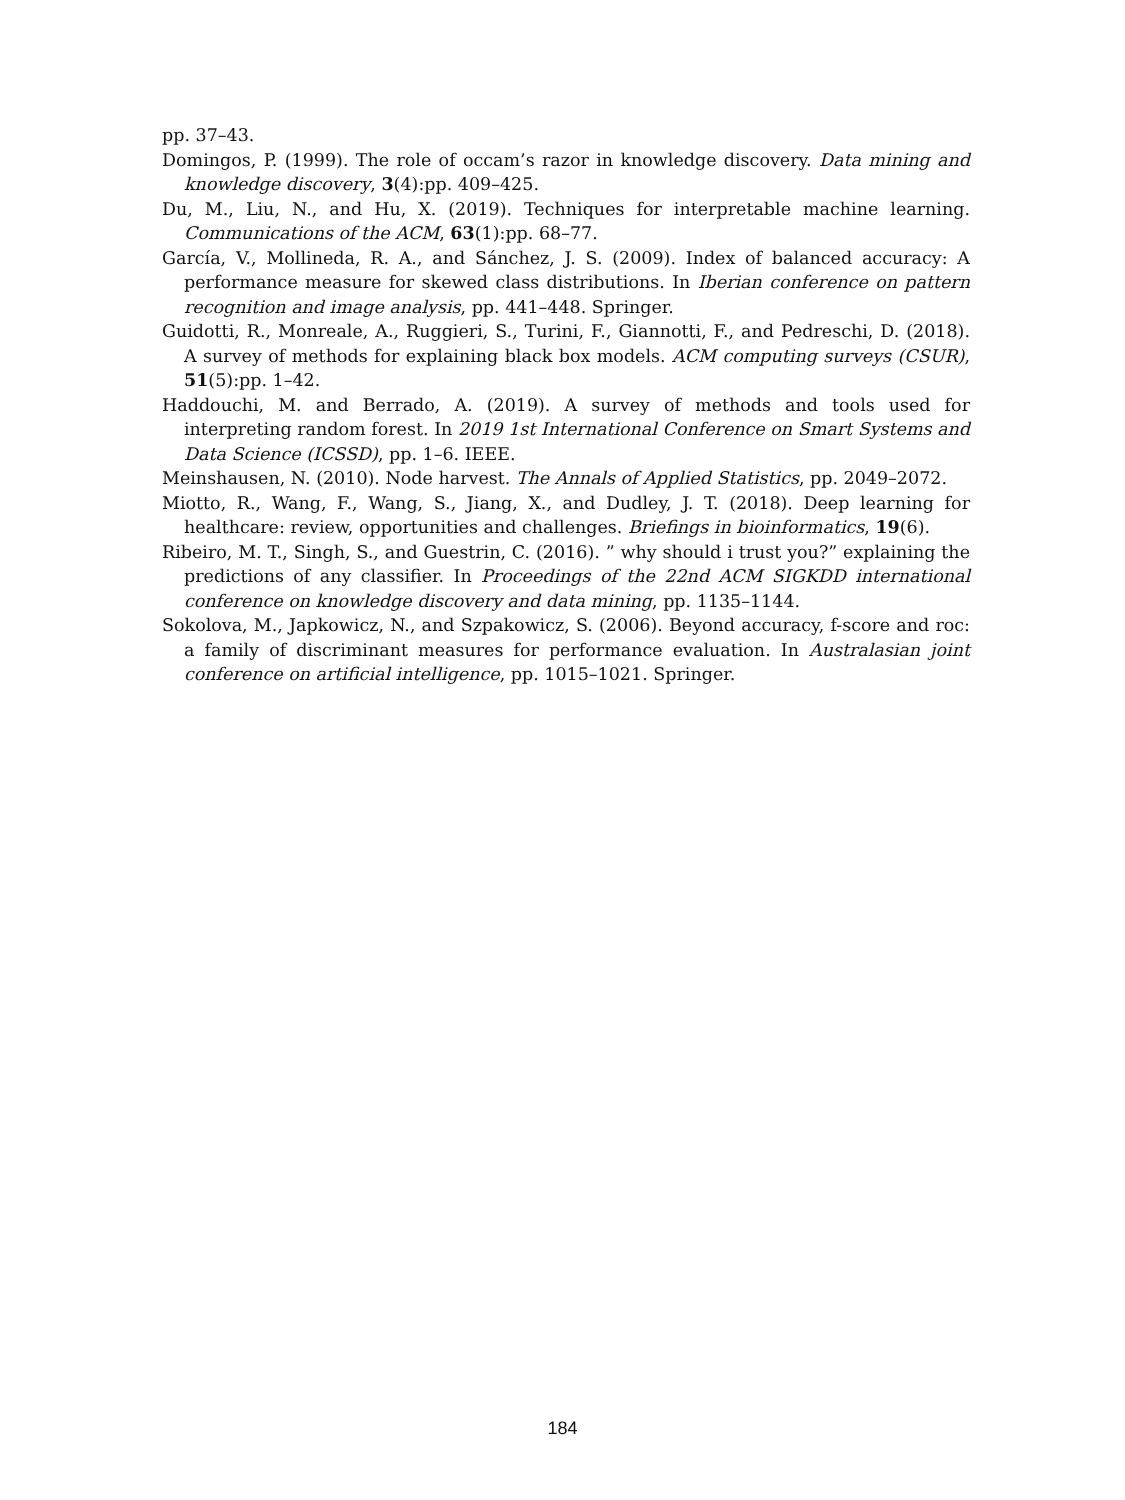pp. 37–43.
Domingos, P. (1999). The role of occam’s razor in knowledge discovery. Data mining and knowledge discovery, 3(4):pp. 409–425.
Du, M., Liu, N., and Hu, X. (2019). Techniques for interpretable machine learning. Communications of the ACM, 63(1):pp. 68–77.
García, V., Mollineda, R. A., and Sánchez, J. S. (2009). Index of balanced accuracy: A performance measure for skewed class distributions. In Iberian conference on pattern recognition and image analysis, pp. 441–448. Springer.
Guidotti, R., Monreale, A., Ruggieri, S., Turini, F., Giannotti, F., and Pedreschi, D. (2018). A survey of methods for explaining black box models. ACM computing surveys (CSUR), 51(5):pp. 1–42.
Haddouchi, M. and Berrado, A. (2019). A survey of methods and tools used for interpreting random forest. In 2019 1st International Conference on Smart Systems and Data Science (ICSSD), pp. 1–6. IEEE.
Meinshausen, N. (2010). Node harvest. The Annals of Applied Statistics, pp. 2049–2072.
Miotto, R., Wang, F., Wang, S., Jiang, X., and Dudley, J. T. (2018). Deep learning for healthcare: review, opportunities and challenges. Briefings in bioinformatics, 19(6).
Ribeiro, M. T., Singh, S., and Guestrin, C. (2016). ” why should i trust you?” explaining the predictions of any classifier. In Proceedings of the 22nd ACM SIGKDD international conference on knowledge discovery and data mining, pp. 1135–1144.
Sokolova, M., Japkowicz, N., and Szpakowicz, S. (2006). Beyond accuracy, f-score and roc: a family of discriminant measures for performance evaluation. In Australasian joint conference on artificial intelligence, pp. 1015–1021. Springer.
184